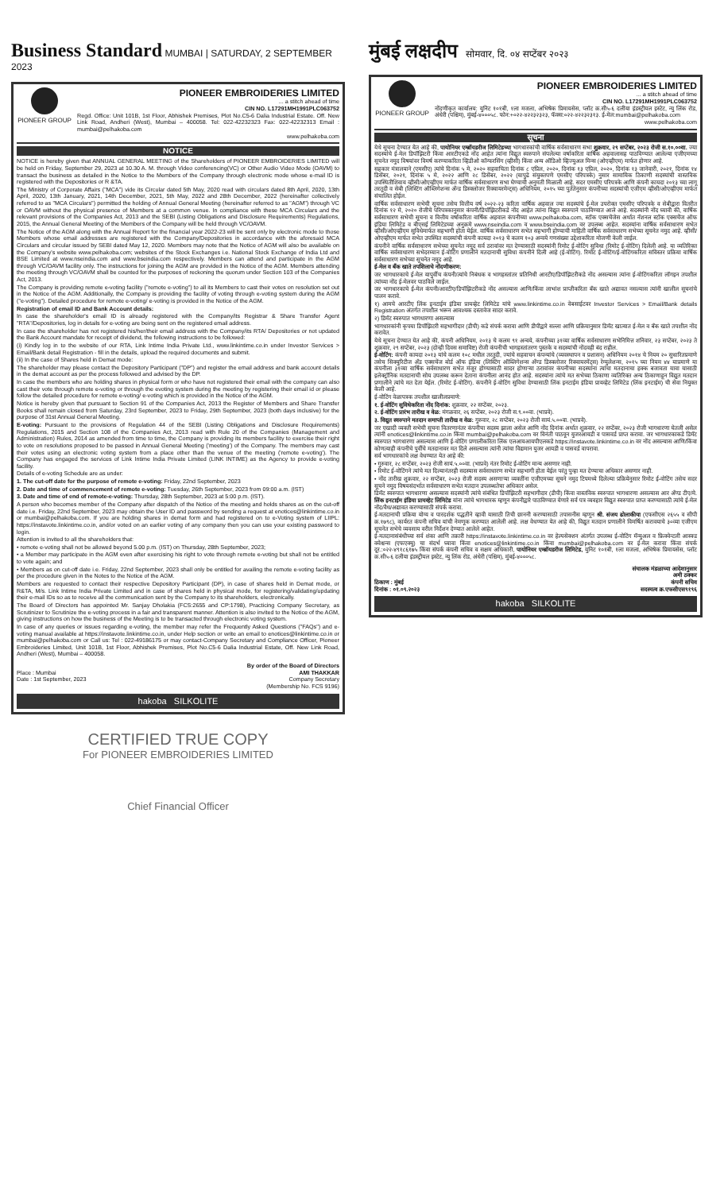Business Standard MUMBAI | SATURDAY, 2 SEPTEMBER 2023
PIONEER GROUP
PIONEER EMBROIDERIES LIMITED
... a stitch ahead of time
CIN NO. L17291MH1991PLC063752
Regd. Office: Unit 101B, 1st Floor, Abhishek Premises, Plot No.C5-6 Dalia Industrial Estate. Off. New Link Road, Andheri (West), Mumbai – 400058. Tel: 022-42232323 Fax: 022-42232313 Email : mumbai@pelhakoba.com
www.pelhakoba.com
NOTICE
NOTICE is hereby given that ANNUAL GENERAL MEETING of the Shareholders of PIONEER EMBROIDERIES LIMITED will be held on Friday, September 29, 2023 at 10.30 A. M. through Video conferencing(VC) or Other Audio Video Mode (OAVM) to transact the business as detailed in the Notice to the Members of the Company through electronic mode whose e-mail ID is registered with the Depositories or R &TA.
The Ministry of Corporate Affairs ("MCA") vide its Circular dated 5th May, 2020 read with circulars dated 8th April, 2020, 13th April, 2020, 13th January, 2021, 14th December, 2021, 5th May, 2022 and 28th December, 2022 (hereinafter collectively referred to as "MCA Circulars") permitted the holding of Annual General Meeting (hereinafter referred to as "AGM") through VC or OAVM without the physical presence of Members at a common venue. In compliance with these MCA Circulars and the relevant provisions of the Companies Act, 2013 and the SEBI (Listing Obligations and Disclosure Requirements) Regulations, 2015, the Annual General Meeting of the Members of the Company will be held through VC/OAVM.
The Notice of the AGM along with the Annual Report for the financial year 2022-23 will be sent only by electronic mode to those Members whose email addresses are registered with the Company/Depositories in accordance with the aforesaid MCA Circulars and circular issued by SEBI dated May 12, 2020. Members may note that the Notice of AGM will also be available on the Company's website www.pelhakoba.com; websites of the Stock Exchanges i.e. National Stock Exchange of India Ltd and BSE Limited at www.nseindia.com and www.bseindia.com respectively. Members can attend and participate in the AGM through VC/OAVM facility only. The instructions for joining the AGM are provided in the Notice of the AGM. Members attending the meeting through VC/OAVM shall be counted for the purposes of reckoning the quorum under Section 103 of the Companies Act, 2013.
The Company is providing remote e-voting facility ("remote e-voting") to all its Members to cast their votes on resolution set out in the Notice of the AGM. Additionally, the Company is providing the facility of voting through e-voting system during the AGM ("e-voting"). Detailed procedure for remote e-voting/ e-voting is provided in the Notice of the AGM.
Registration of email ID and Bank Account details:
In case the shareholder's email ID is already registered with the Company/its Registrar & Share Transfer Agent "RTA"/Depositories, log in details for e-voting are being sent on the registered email address.
In case the shareholder has not registered his/her/their email address with the Company/its RTA/ Depositories or not updated the Bank Account mandate for receipt of dividend, the following instructions to be followed:
(i) Kindly log in to the website of our RTA, Link Intime India Private Ltd., www.linkintime.co.in under Investor Services > Email/Bank detail Registration - fill in the details, upload the required documents and submit.
(ii) In the case of Shares held in Demat mode:
The shareholder may please contact the Depository Participant ("DP") and register the email address and bank account details in the demat account as per the process followed and advised by the DP.
In case the members who are holding shares in physical form or who have not registered their email with the company can also cast their vote through remote e-voting or through the evoting system during the meeting by registering their email id or please follow the detailed procedure for remote e-voting/ e-voting which is provided in the Notice of the AGM.
Notice is hereby given that pursuant to Section 91 of the Companies Act, 2013 the Register of Members and Share Transfer Books shall remain closed from Saturday, 23rd September, 2023 to Friday, 29th September, 2023 (both days inclusive) for the purpose of 31st Annual General Meeting.
E-voting: Pursuant to the provisions of Regulation 44 of the SEBI (Listing Obligations and Disclosure Requirements) Regulations, 2015 and Section 108 of the Companies Act, 2013 read with Rule 20 of the Companies (Management and Administration) Rules, 2014 as amended from time to time, the Company is providing its members facility to exercise their right to vote on resolutions proposed to be passed in Annual General Meeting ('meeting') of the Company. The members may cast their votes using an electronic voting system from a place other than the venue of the meeting ('remote e-voting'). The Company has engaged the services of Link Intime India Private Limited (LINK INTIME) as the Agency to provide e-voting facility.
Details of e-voting Schedule are as under:
1. The cut-off date for the purpose of remote e-voting: Friday, 22nd September, 2023
2. Date and time of commencement of remote e-voting: Tuesday, 26th September, 2023 from 09:00 a.m. (IST)
3. Date and time of end of remote-e-voting: Thursday, 28th September, 2023 at 5:00 p.m. (IST).
A person who becomes member of the Company after dispatch of the Notice of the meeting and holds shares as on the cut-off date i.e. Friday, 22nd September, 2023 may obtain the User ID and password by sending a request at enotices@linkintime.co.in or mumbai@pelhakoba.com. If you are holding shares in demat form and had registered on to e-Voting system of LIIPL: https://instavote.linkintime.co.in, and/or voted on an earlier voting of any company then you can use your existing password to login.
Attention is invited to all the shareholders that:
• remote e-voting shall not be allowed beyond 5.00 p.m. (IST) on Thursday, 28th September, 2023;
• a Member may participate in the AGM even after exercising his right to vote through remote e-voting but shall not be entitled to vote again; and
• Members as on cut-off date i.e. Friday, 22nd September, 2023 shall only be entitled for availing the remote e-voting facility as per the procedure given in the Notes to the Notice of the AGM.
Members are requested to contact their respective Depository Participant (DP), in case of shares held in Demat mode, or R&TA, M/s. Link Intime India Private Limited and in case of shares held in physical mode, for registering/validating/updating their e-mail IDs so as to receive all the communication sent by the Company to its shareholders, electronically.
The Board of Directors has appointed Mr. Sanjay Dholakia (FCS:2655 and CP:1798), Practicing Company Secretary, as Scrutinizer to Scrutinize the e-voting process in a fair and transparent manner. Attention is also invited to the Notice of the AGM, giving instructions on how the business of the Meeting is to be transacted through electronic voting system.
In case of any queries or issues regarding e-voting, the member may refer the Frequently Asked Questions ("FAQs") and e-voting manual available at https://instavote.linkintime.co.in, under Help section or write an email to enotices@linkintime.co.in or mumbai@pelhakoba.com or Call us: Tel : 022-49186175 or may contact-Company Secretary and Compliance Officer, Pioneer Embroideries Limited, Unit 101B, 1st Floor, Abhishek Premises, Plot No.C5-6 Dalia Industrial Estate, Off. New Link Road, Andheri (West), Mumbai – 400058.
Place : Mumbai
Date : 1st September, 2023
By order of the Board of Directors
AMI THAKKAR
Company Secretary
(Membership No. FCS 9196)
hakoba SILKOLITE
CERTIFIED TRUE COPY
For PIONEER EMBROIDERIES LIMITED
Chief Financial Officer
मुंबई लक्षदीप सोमवार, दि. ०४ सप्टेंबर २०२३
PIONEER GROUP
PIONEER EMBROIDERIES LIMITED
... a stitch ahead of time
CIN NO. L17291MH1991PLC063752
नोंदणीकृत कार्यालय: युनिट १०१बी, १ला मजला, अभिषेक प्रिमायसेस, प्लॉट क्र.सी५-६ दलीया इंडस्ट्रीयल इस्टेट, न्यु लिंक रोड, अंधेरी (पश्चिम), मुंबई-४०००५८. फोन:+०२२-४२२३२३२३, फॅक्स:०२२-४२२३२३१३. ई-मेल:mumbai@pelhakoba.com
www.pelhakoba.com
सूचना
येथे सूचना देण्यात येत आहे की, पायोनियर एम्ब्रॉयडरीज लिमिटेडच्या भागधारकांची वार्षिक सर्वसाधारण सभा शुक्रवार, २९ सप्टेंबर, २०२३ रोजी स.१०.००वा. ज्या सदस्यांचे ई-मेल डिपॉझिटरी किंवा आरटीएकडे नोंद आहेत त्यांना विद्युत स्वरुपाने संपलेल्या वर्षाकरिता वार्षिक अहवालासह पाठविण्यात आलेल्या एजीएमच्या सूचनेत नमुद विषयांवर विमर्ष करण्याकरिता व्हिडीओ कॉन्फरसिंग (व्हीसी) किंवा अन्य ऑडिओ व्हिज्युअल मिन्स (ओएव्हीएम) मार्फत होणार आहे.
सहकार मंत्रालयाने (एमसीए) त्यांचे दिनांक ५ मे, २०२० सहवाचिता दिनांक ८ एप्रिल, २०२०, दिनांक १३ एप्रिल, २०२०, दिनांक १३ जानेवारी, २०२१, दिनांक १४ डिसेंबर, २०२१, दिनांक ५ मे, २०२२ आणि २८ डिसेंबर, २०२२ (यापुढे संयुक्तपणे एमसीए परिपत्रके) नुसार सामायिक ठिकाणी सदस्यांची वास्तविक उपस्थितीशिवाय व्हीसी/ओएव्हीएम मार्फत वार्षिक सर्वसाधारण सभा घेण्याची अनुमती मिळाली आहे. सदर एमसीए परिपत्रके आणि कंपनी कायदा २०१३ च्या लागू तरतूदी व सेबी (लिस्टिंग ऑब्लिगेशन्स अँन्ड डिस्क्लोजर रिक्वायरमेन्ट्स) अधिनियम, २०१५ च्या पुर्ततेनुसार कंपनीच्या सदस्यांची एजीएम व्हीसी/ओएव्हीएम मार्फत संचालित होईल.
वार्षिक सर्वसाधारण सभेची सूचना तसेच वित्तीय वर्ष २०२२-२३ करिता वार्षिक अहवाल ज्या सदस्यांचे ई-मेल उपरोक्त एमसीए परिपत्रके व सेबीद्वारा वितरीत दिनांक १२ मे, २०२० रोजीचे परिपत्रकानुसार कंपनी/डिपॉझिटरीकडे नोंद आहेत त्यांना विद्युत स्वरुपाने पाठविण्यात आले आहे. सदस्यांनी नोंद घ्यावी की, वार्षिक सर्वसाधारण सभेची सूचना व वित्तीय वर्षाकरिता वार्षिक अहवाल कंपनीच्या www.pelhakoba.com, स्टॉक एक्सचेंजेस अर्थात नॅशनल स्टॉक एक्सचेंज ऑफ इंडिया लिमिटेड व बीएसई लिमिटेडच्या अनुक्रमे www.nseindia.com व www.bseindia.com वर उपलब्ध आहेत. सदस्यांना वार्षिक सर्वसाधारण सभेत व्हीसी/ओएव्हीएम सुविधेमार्फत सहभागी होता येईल. वार्षिक सर्वसाधारण सभेत सहभागी होण्याची माहिती वार्षिक सर्वसाधारण सभेच्या सूचनेत नमुद आहे. व्हीसी/ओएव्हीएम मार्फत सभेत उपस्थित सदस्यांची कंपनी कायदा २०१३ चे कलम १०३ अन्वये गणसंख्या उद्देशाकरिता मोजणी केली जाईल.
कंपनीने वार्षिक सर्वसाधारण सभेच्या सूचनेत नमुद सर्व ठरावांवर मत देण्यासाठी सदस्यांनी रिमोट ई-वोटिंग सुविधा (रिमोट ई-वोटिंग) दिलेली आहे. या व्यतिरिक्त वार्षिक सर्वसाधारण सभेदरम्यान ई-वोटिंग प्रणालीने मतदानाची सुविधा कंपनीने दिली आहे (ई-वोटिंग). रिमोट ई-वोटिंग/ई-वोटिंगकरिता सविस्तर प्रक्रिया वार्षिक सर्वसाधारण सभेच्या सूचनेत नमुद आहे.
ई-मेल व बँक खाते तपशिलाचे नोंदणीकरण:
जर भागधारकाचे ई-मेल यापुर्वीच कंपनी/त्यांचे निबंधक व भागहस्तांतर प्रतिनिधी आरटीए/डिपॉझिटरीकडे नोंद असल्यास त्यांना ई-वोटिंगकरिता लॉगइन तपशील त्यांच्या नोंद ई-मेलवर पाठविले जाईल.
जर भागधारकाचे ई-मेल कंपनी/आरटीए/डिपॉझिटरीकडे नोंद असल्यास आणि/किंवा लाभांश प्राप्तीकरिता बँक खाते अद्यावत नसल्यास त्यांनी खालील सूचनांचे पालन करावे.
१) आमचे आरटीए लिंक इनटाईम इंडिया प्रायव्हेट लिमिटेड यांचे www.linkintime.co.in वेबसाईटवर Investor Services > Email/Bank details Registration अंतर्गत तपशील भरून आवश्यक दस्तावेज सादर करावे.
२) डिमॅट स्वरुपात भागधारणा असल्यास
भागधारकांनी कृपया डिपॉझिटरी सहभागीदार (डीपी) कडे संपर्क करावा आणि डीपीद्वारे सल्ला आणि प्रक्रियानुसार डिमॅट खात्यात ई-मेल व बँक खाते तपशील नोंद करावेत.
येथे सूचना देण्यात येत आहे की, कंपनी अधिनियम, २०१३ चे कलम ९१ अन्वये, कंपनीच्या ३१व्या वार्षिक सर्वसाधारण सभेनिमित्त शनिवार, २३ सप्टेंबर, २०२३ ते शुक्रवार, २९ सप्टेंबर, २०२३ (दोन्ही दिवस समाविष्ट) रोजी कंपनीची भागहस्तांतरण पुस्तके व सदस्यांची नोंदवही बंद राहील.
ई-वोटिंग: कंपनी कायदा २०१३ यांचे कलम १०८ मधील तरतुदी, ज्यांचे सहवाचन कंपन्यांचे (व्यवस्थापन व प्रशासन) अधिनियम २०१४ चे नियम २० सुधारितप्रमाणे तसेच सिक्युरिटीज अँड एक्सचेंज बोर्ड ऑफ इंडिया (लिस्टिंग ऑब्लिगेशन्स अँण्ड डिस्क्लोजर रिक्वायरमेंट्स) रेग्युलेशन्स, २०१५ च्या नियम ४४ याप्रमाणे या कंपनीला ३१व्या वार्षिक सर्वसाधारण सभेत मंजूर होण्यासाठी सादर होणाऱ्या ठरावांवर कंपनीच्या सदस्यांना त्यांचा मतदानाचा हक्क बजावता यावा यासाठी इलेक्ट्रॉनिक मतदानाची सोय उपलब्ध करून देताना कंपनीला आनंद होत आहे. सदस्यांना त्यांचे मत सभेच्या ठिकाणा व्यतिरिक्त अन्य ठिकाणाहून विद्युत मतदान प्रणालीने त्यांचे मत देता येईल. (रिमोट ई-वोटिंग). कंपनीने ई-वोटिंग सुविधा देण्यासाठी लिंक इनटाईम इंडिया प्रायव्हेट लिमिटेड (लिंक इनटाईम) ची सेवा नियुक्त केली आहे.
ई-वोटिंग वेळापत्रक तपशील खालीलप्रमाणे:
१. ई-वोटिंग सुविधेकरिता नोंद दिनांक: शुक्रवार, २२ सप्टेंबर, २०२३.
२. ई-वोटिंग प्रारंभ तारीख व वेळ: मंगळवार, २६ सप्टेंबर, २०२३ रोजी स.९.००वा. (भाप्रवे).
३. विद्युत स्वरुपाने मतदान समाप्ती तारीख व वेळ: गुरुवार, २८ सप्टेंबर, २०२३ रोजी सायं.५.००वा. (भाप्रवे).
जर एखादी व्यक्ती सभेची सूचना वितरणानंतर कंपनीचा सदस्य झाला असेल आणि नोंद दिनांक अर्थात शुक्रवार, २२ सप्टेंबर, २०२३ रोजी भागधारणा घेतली असेल त्यांनी enotices@linkintime.co.in किंवा mumbai@pelhakoba.com वर विनंती पाठवून युजरआयडी व पासवर्ड प्राप्त करावा. जर भागधारकाकडे डिमॅट स्वरुपात भागधारणा असल्यास आणि ई-वोटिंग प्रणालीकरिता लिंक एलआयआयपीएलकडे https://instavote.linkintime.co.in वर नोंद असल्यास आणि/किंवा कोणत्याही कंपनीचे पुर्वीचे मतदानावर मत दिले असल्यास त्यांनी त्यांचा विद्यमान युजर आयडी व पासवर्ड वापरावा.
सर्व भागधारकांचे लक्ष वेधण्यात येत आहे की:
• गुरुवार, २८ सप्टेंबर, २०२३ रोजी सायं.५.००वा. (भाप्रवे) नंतर रिमोट ई-वोटिंग मान्य असणार नाही.
• रिमोट ई-वोटिंगने त्यांचे मत दिल्यानंतरही सदस्यास सर्वसाधारण सभेत सहभागी होता येईल परंतु पुन्हा मत देण्याचा अधिकार असणार नाही.
• नोंद तारीख शुक्रवार, २२ सप्टेंबर, २०२३ रोजी सदस्य असणाऱ्या व्यक्तींना एजीएमच्या सूचने नमुद टिपमध्ये दिलेल्या प्रक्रियेनुसार रिमोट ई-वोटिंग तसेच सदर सूचने नमुद विषयसंदर्भात सर्वसाधारण सभेत मतदान उपलब्धतेचा अधिकार असेल.
डिमॅट स्वरुपात भागधारणा असल्यास सदस्यांनी त्यांचे संबंधित डिपॉझिटरी सहभागीदार (डीपी) किंवा वास्तविक स्वरुपात भागधारणा असल्यास आर अँण्ड टीए/मे. लिंक इनटाईम इंडिया प्रायव्हेट लिमिटेड यांना त्यांचे भागधारक म्हणून कंपनीद्वारे पाठविण्यात येणारे सर्व पत्र व्यवहार विद्युत स्वरुपात प्राप्त करण्यासाठी त्यांचे ई-मेल नोंद/वैध/अद्यावत करण्यासाठी संपर्क करावा.
ई-मतदानाची प्रक्रिया योग्य व पारदर्शक पद्धतीने व्हावी यासाठी तिची छाननी करण्यासाठी तपासनीस म्हणून श्री. संजय ढोलाकीया (एफसीएस २६५५ व सीपी क्र.१७९८), कार्यरत कंपनी सचिव यांची नेमणूक करण्यात आलेली आहे. लक्ष वेधण्यात येत आहे की, विद्युत मतदान प्रणालीने विमर्षित करावयाचे ३०व्या एजीएम सूचनेत सभेचे व्यवसाय वरील निर्देशन देण्यात आलेले आहेत.
ई-मतदानासंबंधीच्या सर्व शंका आणि तक्रारी https://instavote.linkintime.co.in वर हेल्पसेक्शन अंतर्गत उपलब्ध ई-वोटिंग मॅन्युअल व फ्रिक्वेन्टली आस्क्ड क्वेश्चन्स (एफएक्यु) चा संदर्भ घ्यावा किंवा enotices@linkintime.co.in किंवा mumbai@pelhakoba.com वर ई-मेल करावा किंवा संपर्क दूर.:०२२-४९१८६१७५ किंवा संपर्क कंपनी सचिव व सक्षम अधिकारी, पायोनियर एम्ब्रॉयडरीज लिमिटेड, युनिट १०१बी, १ला मजला, अभिषेक प्रिमायसेस, प्लॉट क्र.सी५-६ दलीया इंडस्ट्रीयल इस्टेट, न्यु लिंक रोड, अंधेरी (पश्चिम), मुंबई-४०००५८.
ठिकाण : मुंबई
दिनांक : ०१.०९.२०२३
संचालक मंडळाच्या आदेशानुसार
अमी ठक्कर
कंपनी सचिव
सदस्यत्व क्र.एफसीएस९१९६
hakoba SILKOLITE